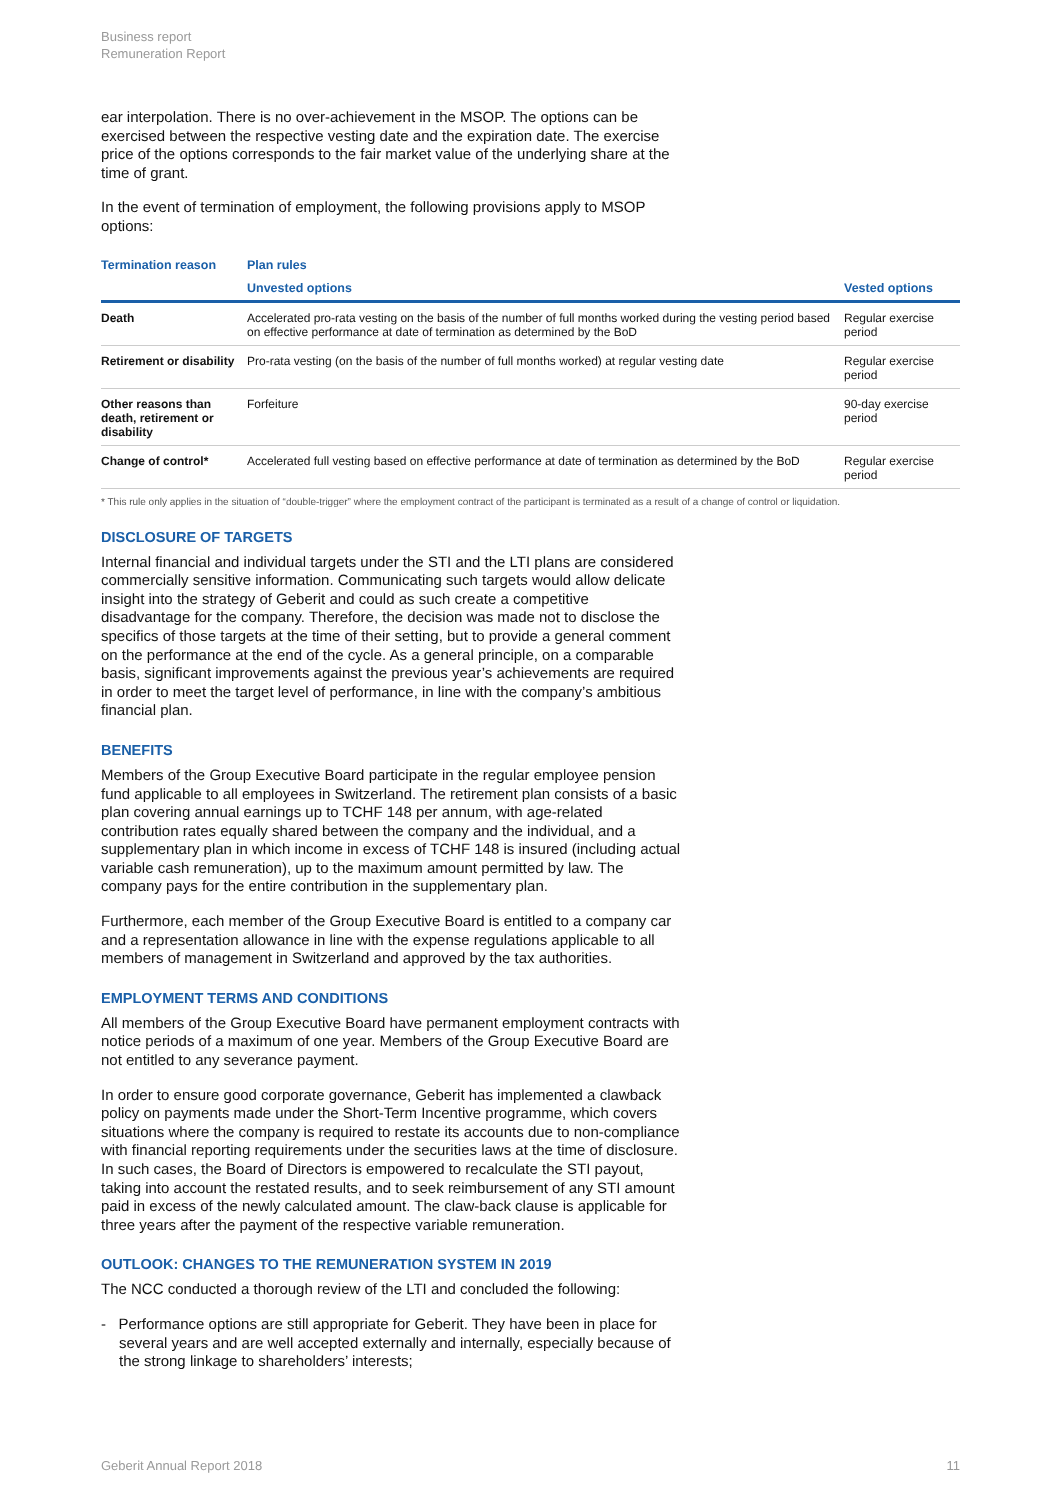Business report
Remuneration Report
ear interpolation. There is no over-achievement in the MSOP. The options can be exercised between the respective vesting date and the expiration date. The exercise price of the options corresponds to the fair market value of the underlying share at the time of grant.
In the event of termination of employment, the following provisions apply to MSOP options:
| Termination reason | Plan rules | |
| --- | --- | --- |
| | Unvested options | Vested options |
| Death | Accelerated pro-rata vesting on the basis of the number of full months worked during the vesting period based on effective performance at date of termination as determined by the BoD | Regular exercise period |
| Retirement or disability | Pro-rata vesting (on the basis of the number of full months worked) at regular vesting date | Regular exercise period |
| Other reasons than death, retirement or disability | Forfeiture | 90-day exercise period |
| Change of control* | Accelerated full vesting based on effective performance at date of termination as determined by the BoD | Regular exercise period |
* This rule only applies in the situation of “double-trigger” where the employment contract of the participant is terminated as a result of a change of control or liquidation.
DISCLOSURE OF TARGETS
Internal financial and individual targets under the STI and the LTI plans are considered commercially sensitive information. Communicating such targets would allow delicate insight into the strategy of Geberit and could as such create a competitive disadvantage for the company. Therefore, the decision was made not to disclose the specifics of those targets at the time of their setting, but to provide a general comment on the performance at the end of the cycle. As a general principle, on a comparable basis, significant improvements against the previous year’s achievements are required in order to meet the target level of performance, in line with the company’s ambitious financial plan.
BENEFITS
Members of the Group Executive Board participate in the regular employee pension fund applicable to all employees in Switzerland. The retirement plan consists of a basic plan covering annual earnings up to TCHF 148 per annum, with age-related contribution rates equally shared between the company and the individual, and a supplementary plan in which income in excess of TCHF 148 is insured (including actual variable cash remuneration), up to the maximum amount permitted by law. The company pays for the entire contribution in the supplementary plan.
Furthermore, each member of the Group Executive Board is entitled to a company car and a representation allowance in line with the expense regulations applicable to all members of management in Switzerland and approved by the tax authorities.
EMPLOYMENT TERMS AND CONDITIONS
All members of the Group Executive Board have permanent employment contracts with notice periods of a maximum of one year. Members of the Group Executive Board are not entitled to any severance payment.
In order to ensure good corporate governance, Geberit has implemented a clawback policy on payments made under the Short-Term Incentive programme, which covers situations where the company is required to restate its accounts due to non-compliance with financial reporting requirements under the securities laws at the time of disclosure. In such cases, the Board of Directors is empowered to recalculate the STI payout, taking into account the restated results, and to seek reimbursement of any STI amount paid in excess of the newly calculated amount. The claw-back clause is applicable for three years after the payment of the respective variable remuneration.
OUTLOOK: CHANGES TO THE REMUNERATION SYSTEM IN 2019
The NCC conducted a thorough review of the LTI and concluded the following:
- Performance options are still appropriate for Geberit. They have been in place for several years and are well accepted externally and internally, especially because of the strong linkage to shareholders’ interests;
Geberit Annual Report 2018 11